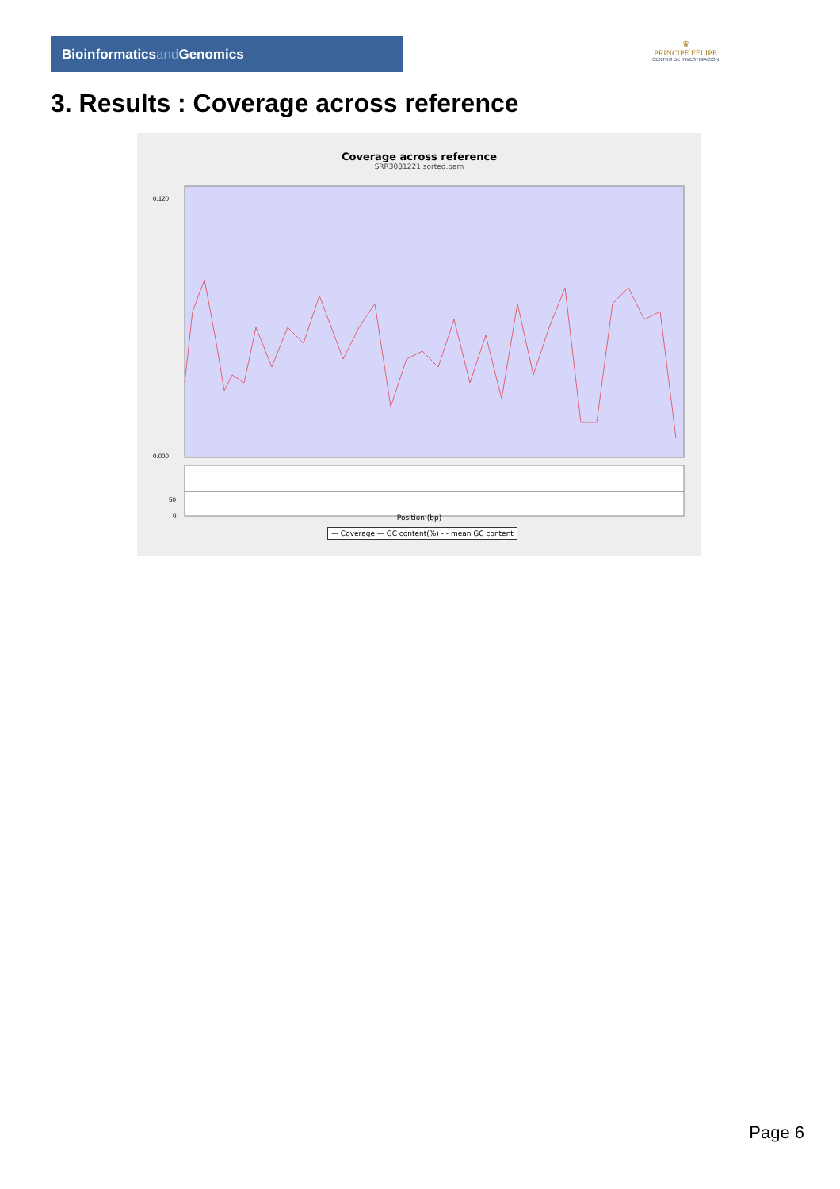Bioinformaticsand Genomics
♛
PRINCIPE FELIPE
CENTRO DE INVESTIGACION
3. Results : Coverage across reference
Coverage across reference
SRR3081221.sorted.bam
0.120
0.000
50
0
Position (bp)
— Coverage — GC content(%) - - mean GC content
Page 6